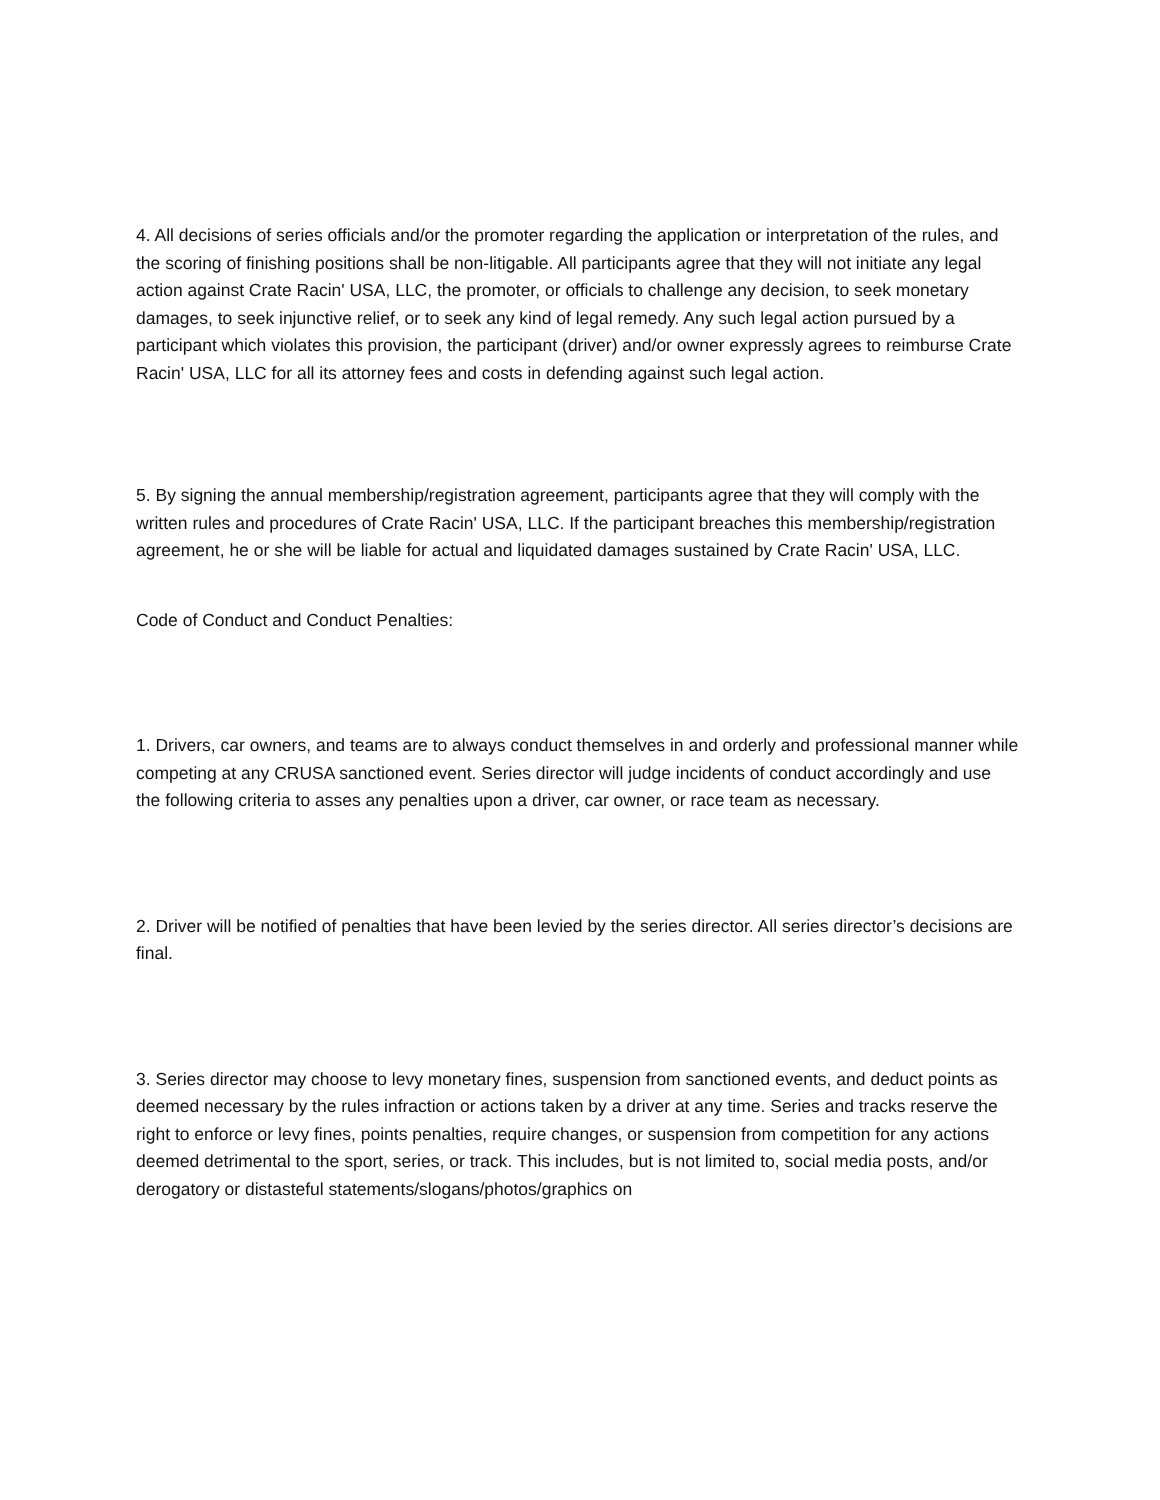4. All decisions of series officials and/or the promoter regarding the application or interpretation of the rules, and the scoring of finishing positions shall be non-litigable. All participants agree that they will not initiate any legal action against Crate Racin' USA, LLC, the promoter, or officials to challenge any decision, to seek monetary damages, to seek injunctive relief, or to seek any kind of legal remedy. Any such legal action pursued by a participant which violates this provision, the participant (driver) and/or owner expressly agrees to reimburse Crate Racin' USA, LLC for all its attorney fees and costs in defending against such legal action.
5. By signing the annual membership/registration agreement, participants agree that they will comply with the written rules and procedures of Crate Racin' USA, LLC. If the participant breaches this membership/registration agreement, he or she will be liable for actual and liquidated damages sustained by Crate Racin' USA, LLC.
Code of Conduct and Conduct Penalties:
1. Drivers, car owners, and teams are to always conduct themselves in and orderly and professional manner while competing at any CRUSA sanctioned event. Series director will judge incidents of conduct accordingly and use the following criteria to asses any penalties upon a driver, car owner, or race team as necessary.
2. Driver will be notified of penalties that have been levied by the series director. All series director’s decisions are final.
3. Series director may choose to levy monetary fines, suspension from sanctioned events, and deduct points as deemed necessary by the rules infraction or actions taken by a driver at any time. Series and tracks reserve the right to enforce or levy fines, points penalties, require changes, or suspension from competition for any actions deemed detrimental to the sport, series, or track. This includes, but is not limited to, social media posts, and/or derogatory or distasteful statements/slogans/photos/graphics on